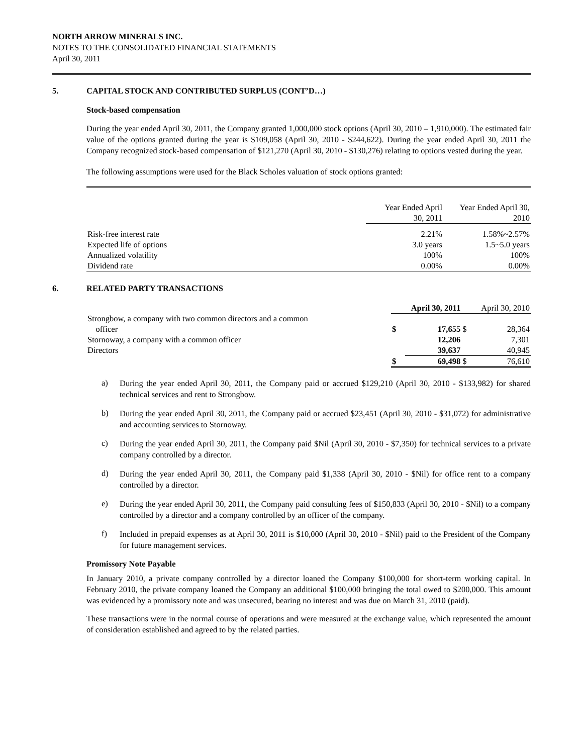NORTH ARROW MINERALS INC.
NOTES TO THE CONSOLIDATED FINANCIAL STATEMENTS
April 30, 2011
5. CAPITAL STOCK AND CONTRIBUTED SURPLUS (CONT’D…)
Stock-based compensation
During the year ended April 30, 2011, the Company granted 1,000,000 stock options (April 30, 2010 – 1,910,000). The estimated fair value of the options granted during the year is $109,058 (April 30, 2010 - $244,622). During the year ended April 30, 2011 the Company recognized stock-based compensation of $121,270 (April 30, 2010 - $130,276) relating to options vested during the year.
The following assumptions were used for the Black Scholes valuation of stock options granted:
| | Year Ended April 30, 2011 | Year Ended April 30, 2010 |
| --- | --- | --- |
| Risk-free interest rate | 2.21% | 1.58%~2.57% |
| Expected life of options | 3.0 years | 1.5~5.0 years |
| Annualized volatility | 100% | 100% |
| Dividend rate | 0.00% | 0.00% |
6. RELATED PARTY TRANSACTIONS
| | April 30, 2011 | | April 30, 2010 | |
| Strongbow, a company with two common directors and a common officer | $ | 17,655 | $ | 28,364 |
| Stornoway, a company with a common officer | | 12,206 | | 7,301 |
| Directors | | 39,637 | | 40,945 |
| | $ | 69,498 | $ | 76,610 |
a)
During the year ended April 30, 2011, the Company paid or accrued $129,210 (April 30, 2010 - $133,982) for shared technical services and rent to Strongbow.
b)
During the year ended April 30, 2011, the Company paid or accrued $23,451 (April 30, 2010 - $31,072) for administrative and accounting services to Stornoway.
c)
During the year ended April 30, 2011, the Company paid $Nil (April 30, 2010 - $7,350) for technical services to a private company controlled by a director.
d)
During the year ended April 30, 2011, the Company paid $1,338 (April 30, 2010 - $Nil) for office rent to a company controlled by a director.
e)
During the year ended April 30, 2011, the Company paid consulting fees of $150,833 (April 30, 2010 - $Nil) to a company controlled by a director and a company controlled by an officer of the company.
f)
Included in prepaid expenses as at April 30, 2011 is $10,000 (April 30, 2010 - $Nil) paid to the President of the Company for future management services.
Promissory Note Payable
In January 2010, a private company controlled by a director loaned the Company $100,000 for short-term working capital. In February 2010, the private company loaned the Company an additional $100,000 bringing the total owed to $200,000. This amount was evidenced by a promissory note and was unsecured, bearing no interest and was due on March 31, 2010 (paid).
These transactions were in the normal course of operations and were measured at the exchange value, which represented the amount of consideration established and agreed to by the related parties.